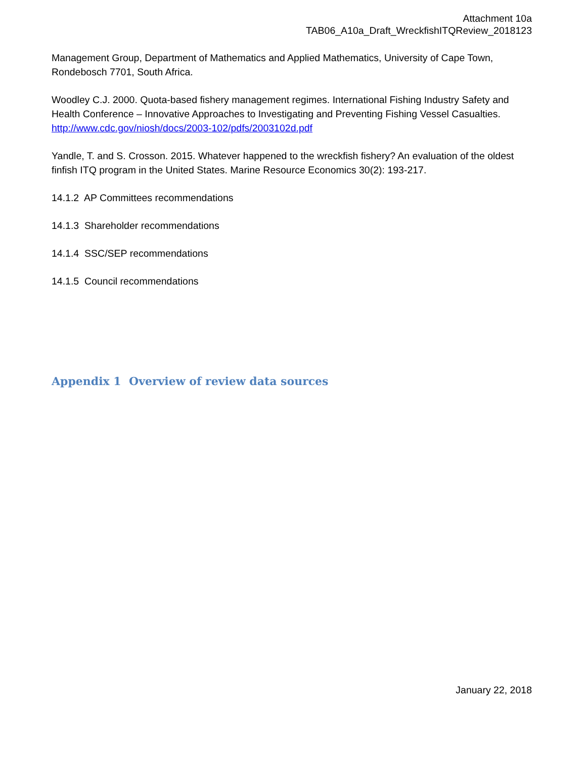Attachment 10a
TAB06_A10a_Draft_WreckfishITQReview_2018123
Management Group, Department of Mathematics and Applied Mathematics, University of Cape Town, Rondebosch 7701, South Africa.
Woodley C.J. 2000. Quota-based fishery management regimes. International Fishing Industry Safety and Health Conference – Innovative Approaches to Investigating and Preventing Fishing Vessel Casualties. http://www.cdc.gov/niosh/docs/2003-102/pdfs/2003102d.pdf
Yandle, T. and S. Crosson. 2015. Whatever happened to the wreckfish fishery? An evaluation of the oldest finfish ITQ program in the United States. Marine Resource Economics 30(2): 193-217.
14.1.2 AP Committees recommendations
14.1.3 Shareholder recommendations
14.1.4 SSC/SEP recommendations
14.1.5 Council recommendations
Appendix 1 Overview of review data sources
January 22, 2018